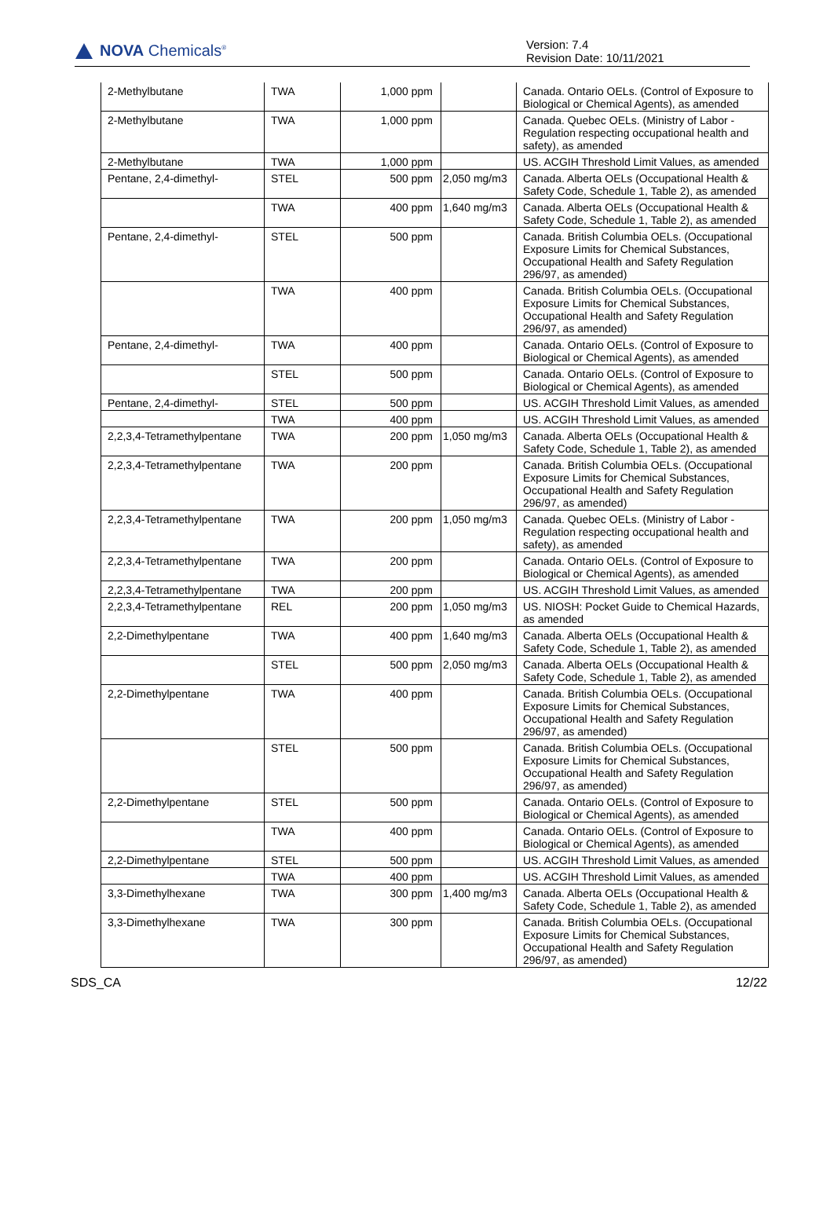NOVA Chemicals<sup>®</sup>
Version: 7.4
Revision Date: 10/11/2021
| 2-Methylbutane | TWA | 1,000 ppm | | Canada. Ontario OELs. (Control of Exposure to Biological or Chemical Agents), as amended |
| 2-Methylbutane | TWA | 1,000 ppm | | Canada. Quebec OELs. (Ministry of Labor - Regulation respecting occupational health and safety), as amended |
| 2-Methylbutane | TWA | 1,000 ppm | | US. ACGIH Threshold Limit Values, as amended |
| Pentane, 2,4-dimethyl- | STEL | 500 ppm | 2,050 mg/m3 | Canada. Alberta OELs (Occupational Health & Safety Code, Schedule 1, Table 2), as amended |
| | TWA | 400 ppm | 1,640 mg/m3 | Canada. Alberta OELs (Occupational Health & Safety Code, Schedule 1, Table 2), as amended |
| Pentane, 2,4-dimethyl- | STEL | 500 ppm | | Canada. British Columbia OELs. (Occupational Exposure Limits for Chemical Substances, Occupational Health and Safety Regulation 296/97, as amended) |
| | TWA | 400 ppm | | Canada. British Columbia OELs. (Occupational Exposure Limits for Chemical Substances, Occupational Health and Safety Regulation 296/97, as amended) |
| Pentane, 2,4-dimethyl- | TWA | 400 ppm | | Canada. Ontario OELs. (Control of Exposure to Biological or Chemical Agents), as amended |
| | STEL | 500 ppm | | Canada. Ontario OELs. (Control of Exposure to Biological or Chemical Agents), as amended |
| Pentane, 2,4-dimethyl- | STEL | 500 ppm | | US. ACGIH Threshold Limit Values, as amended |
| | TWA | 400 ppm | | US. ACGIH Threshold Limit Values, as amended |
| 2,2,3,4-Tetramethylpentane | TWA | 200 ppm | 1,050 mg/m3 | Canada. Alberta OELs (Occupational Health & Safety Code, Schedule 1, Table 2), as amended |
| 2,2,3,4-Tetramethylpentane | TWA | 200 ppm | | Canada. British Columbia OELs. (Occupational Exposure Limits for Chemical Substances, Occupational Health and Safety Regulation 296/97, as amended) |
| 2,2,3,4-Tetramethylpentane | TWA | 200 ppm | 1,050 mg/m3 | Canada. Quebec OELs. (Ministry of Labor - Regulation respecting occupational health and safety), as amended |
| 2,2,3,4-Tetramethylpentane | TWA | 200 ppm | | Canada. Ontario OELs. (Control of Exposure to Biological or Chemical Agents), as amended |
| 2,2,3,4-Tetramethylpentane | TWA | 200 ppm | | US. ACGIH Threshold Limit Values, as amended |
| 2,2,3,4-Tetramethylpentane | REL | 200 ppm | 1,050 mg/m3 | US. NIOSH: Pocket Guide to Chemical Hazards, as amended |
| 2,2-Dimethylpentane | TWA | 400 ppm | 1,640 mg/m3 | Canada. Alberta OELs (Occupational Health & Safety Code, Schedule 1, Table 2), as amended |
| | STEL | 500 ppm | 2,050 mg/m3 | Canada. Alberta OELs (Occupational Health & Safety Code, Schedule 1, Table 2), as amended |
| 2,2-Dimethylpentane | TWA | 400 ppm | | Canada. British Columbia OELs. (Occupational Exposure Limits for Chemical Substances, Occupational Health and Safety Regulation 296/97, as amended) |
| | STEL | 500 ppm | | Canada. British Columbia OELs. (Occupational Exposure Limits for Chemical Substances, Occupational Health and Safety Regulation 296/97, as amended) |
| 2,2-Dimethylpentane | STEL | 500 ppm | | Canada. Ontario OELs. (Control of Exposure to Biological or Chemical Agents), as amended |
| | TWA | 400 ppm | | Canada. Ontario OELs. (Control of Exposure to Biological or Chemical Agents), as amended |
| 2,2-Dimethylpentane | STEL | 500 ppm | | US. ACGIH Threshold Limit Values, as amended |
| | TWA | 400 ppm | | US. ACGIH Threshold Limit Values, as amended |
| 3,3-Dimethylhexane | TWA | 300 ppm | 1,400 mg/m3 | Canada. Alberta OELs (Occupational Health & Safety Code, Schedule 1, Table 2), as amended |
| 3,3-Dimethylhexane | TWA | 300 ppm | | Canada. British Columbia OELs. (Occupational Exposure Limits for Chemical Substances, Occupational Health and Safety Regulation 296/97, as amended) |
SDS_CA 12/22